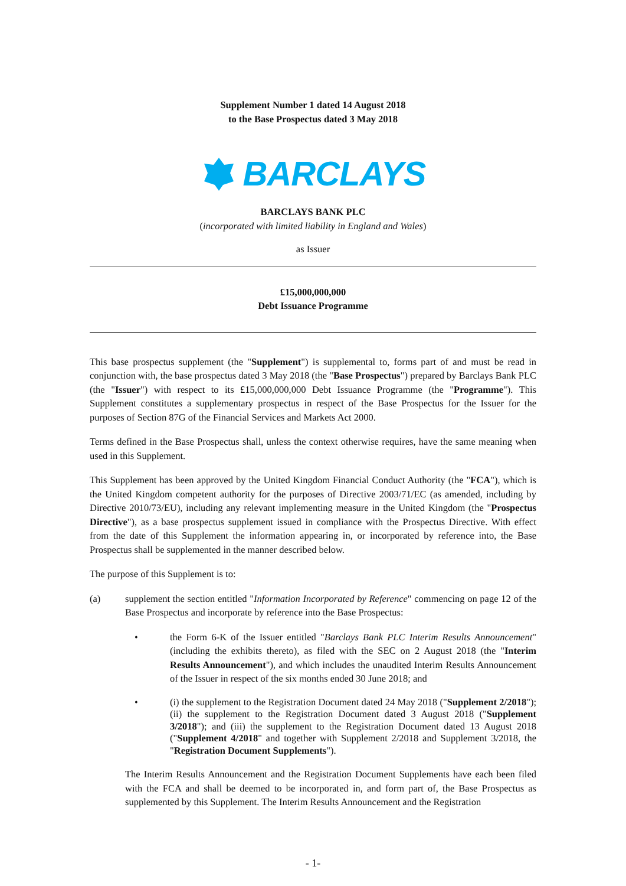Supplement Number 1 dated 14 August 2018
to the Base Prospectus dated 3 May 2018
BARCLAYS
BARCLAYS BANK PLC
(incorporated with limited liability in England and Wales)
as Issuer
£15,000,000,000
Debt Issuance Programme
This base prospectus supplement (the "Supplement") is supplemental to, forms part of and must be read in conjunction with, the base prospectus dated 3 May 2018 (the "Base Prospectus") prepared by Barclays Bank PLC (the "Issuer") with respect to its £15,000,000,000 Debt Issuance Programme (the "Programme"). This Supplement constitutes a supplementary prospectus in respect of the Base Prospectus for the Issuer for the purposes of Section 87G of the Financial Services and Markets Act 2000.
Terms defined in the Base Prospectus shall, unless the context otherwise requires, have the same meaning when used in this Supplement.
This Supplement has been approved by the United Kingdom Financial Conduct Authority (the "FCA"), which is the United Kingdom competent authority for the purposes of Directive 2003/71/EC (as amended, including by Directive 2010/73/EU), including any relevant implementing measure in the United Kingdom (the "Prospectus Directive"), as a base prospectus supplement issued in compliance with the Prospectus Directive. With effect from the date of this Supplement the information appearing in, or incorporated by reference into, the Base Prospectus shall be supplemented in the manner described below.
The purpose of this Supplement is to:
(a) supplement the section entitled "Information Incorporated by Reference" commencing on page 12 of the Base Prospectus and incorporate by reference into the Base Prospectus:
• the Form 6-K of the Issuer entitled "Barclays Bank PLC Interim Results Announcement" (including the exhibits thereto), as filed with the SEC on 2 August 2018 (the "Interim Results Announcement"), and which includes the unaudited Interim Results Announcement of the Issuer in respect of the six months ended 30 June 2018; and
• (i) the supplement to the Registration Document dated 24 May 2018 ("Supplement 2/2018"); (ii) the supplement to the Registration Document dated 3 August 2018 ("Supplement 3/2018"); and (iii) the supplement to the Registration Document dated 13 August 2018 ("Supplement 4/2018" and together with Supplement 2/2018 and Supplement 3/2018, the "Registration Document Supplements").
The Interim Results Announcement and the Registration Document Supplements have each been filed with the FCA and shall be deemed to be incorporated in, and form part of, the Base Prospectus as supplemented by this Supplement. The Interim Results Announcement and the Registration
- 1-